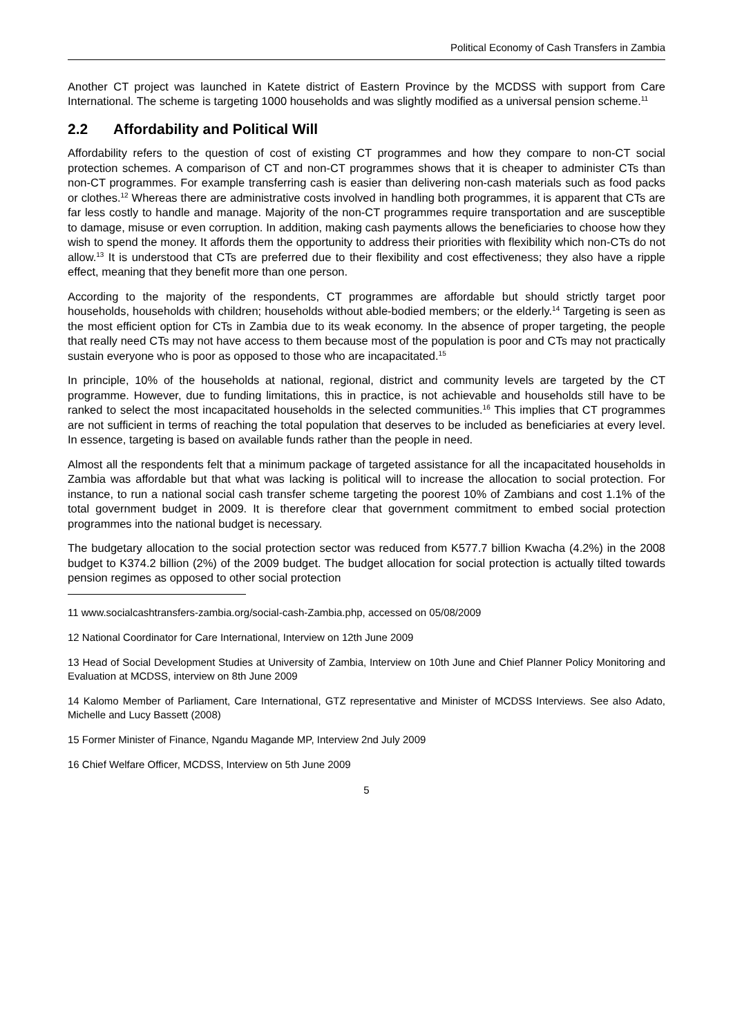Political Economy of Cash Transfers in Zambia
Another CT project was launched in Katete district of Eastern Province by the MCDSS with support from Care International. The scheme is targeting 1000 households and was slightly modified as a universal pension scheme.<sup>11</sup>
2.2 Affordability and Political Will
Affordability refers to the question of cost of existing CT programmes and how they compare to non-CT social protection schemes. A comparison of CT and non-CT programmes shows that it is cheaper to administer CTs than non-CT programmes. For example transferring cash is easier than delivering non-cash materials such as food packs or clothes.<sup>12</sup> Whereas there are administrative costs involved in handling both programmes, it is apparent that CTs are far less costly to handle and manage. Majority of the non-CT programmes require transportation and are susceptible to damage, misuse or even corruption. In addition, making cash payments allows the beneficiaries to choose how they wish to spend the money. It affords them the opportunity to address their priorities with flexibility which non-CTs do not allow.<sup>13</sup> It is understood that CTs are preferred due to their flexibility and cost effectiveness; they also have a ripple effect, meaning that they benefit more than one person.
According to the majority of the respondents, CT programmes are affordable but should strictly target poor households, households with children; households without able-bodied members; or the elderly.<sup>14</sup> Targeting is seen as the most efficient option for CTs in Zambia due to its weak economy. In the absence of proper targeting, the people that really need CTs may not have access to them because most of the population is poor and CTs may not practically sustain everyone who is poor as opposed to those who are incapacitated.<sup>15</sup>
In principle, 10% of the households at national, regional, district and community levels are targeted by the CT programme. However, due to funding limitations, this in practice, is not achievable and households still have to be ranked to select the most incapacitated households in the selected communities.<sup>16</sup> This implies that CT programmes are not sufficient in terms of reaching the total population that deserves to be included as beneficiaries at every level. In essence, targeting is based on available funds rather than the people in need.
Almost all the respondents felt that a minimum package of targeted assistance for all the incapacitated households in Zambia was affordable but that what was lacking is political will to increase the allocation to social protection. For instance, to run a national social cash transfer scheme targeting the poorest 10% of Zambians and cost 1.1% of the total government budget in 2009. It is therefore clear that government commitment to embed social protection programmes into the national budget is necessary.
The budgetary allocation to the social protection sector was reduced from K577.7 billion Kwacha (4.2%) in the 2008 budget to K374.2 billion (2%) of the 2009 budget. The budget allocation for social protection is actually tilted towards pension regimes as opposed to other social protection
11 www.socialcashtransfers-zambia.org/social-cash-Zambia.php, accessed on 05/08/2009
12 National Coordinator for Care International, Interview on 12th June 2009
13 Head of Social Development Studies at University of Zambia, Interview on 10th June and Chief Planner Policy Monitoring and Evaluation at MCDSS, interview on 8th June 2009
14 Kalomo Member of Parliament, Care International, GTZ representative and Minister of MCDSS Interviews. See also Adato, Michelle and Lucy Bassett (2008)
15 Former Minister of Finance, Ngandu Magande MP, Interview 2nd July 2009
16 Chief Welfare Officer, MCDSS, Interview on 5th June 2009
5